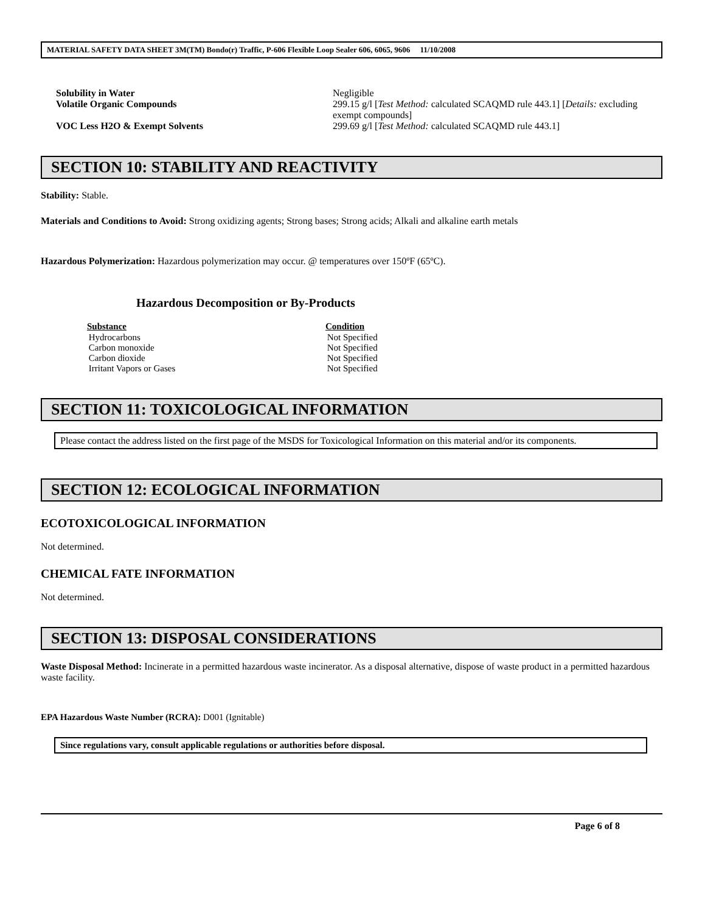MATERIAL SAFETY DATA SHEET 3M(TM) Bondo(r) Traffic, P-606 Flexible Loop Sealer 606, 6065, 9606 11/10/2008
| Solubility in Water | Negligible |
| Volatile Organic Compounds | 299.15 g/l [ Test Method: calculated SCAQMD rule 443.1] [ Details: excluding exempt compounds] |
| VOC Less H2O & Exempt Solvents | 299.69 g/l [ Test Method: calculated SCAQMD rule 443.1] |
SECTION 10: STABILITY AND REACTIVITY
Stability: Stable.
Materials and Conditions to Avoid: Strong oxidizing agents; Strong bases; Strong acids; Alkali and alkaline earth metals
Hazardous Polymerization: Hazardous polymerization may occur. @ temperatures over 150ºF (65ºC).
Hazardous Decomposition or By-Products
| Substance | Condition |
| --- | --- |
| Hydrocarbons | Not Specified |
| Carbon monoxide | Not Specified |
| Carbon dioxide | Not Specified |
| Irritant Vapors or Gases | Not Specified |
SECTION 11: TOXICOLOGICAL INFORMATION
Please contact the address listed on the first page of the MSDS for Toxicological Information on this material and/or its components.
SECTION 12: ECOLOGICAL INFORMATION
ECOTOXICOLOGICAL INFORMATION
Not determined.
CHEMICAL FATE INFORMATION
Not determined.
SECTION 13: DISPOSAL CONSIDERATIONS
Waste Disposal Method: Incinerate in a permitted hazardous waste incinerator. As a disposal alternative, dispose of waste product in a permitted hazardous waste facility.
EPA Hazardous Waste Number (RCRA): D001 (Ignitable)
Since regulations vary, consult applicable regulations or authorities before disposal.
Page 6 of 8